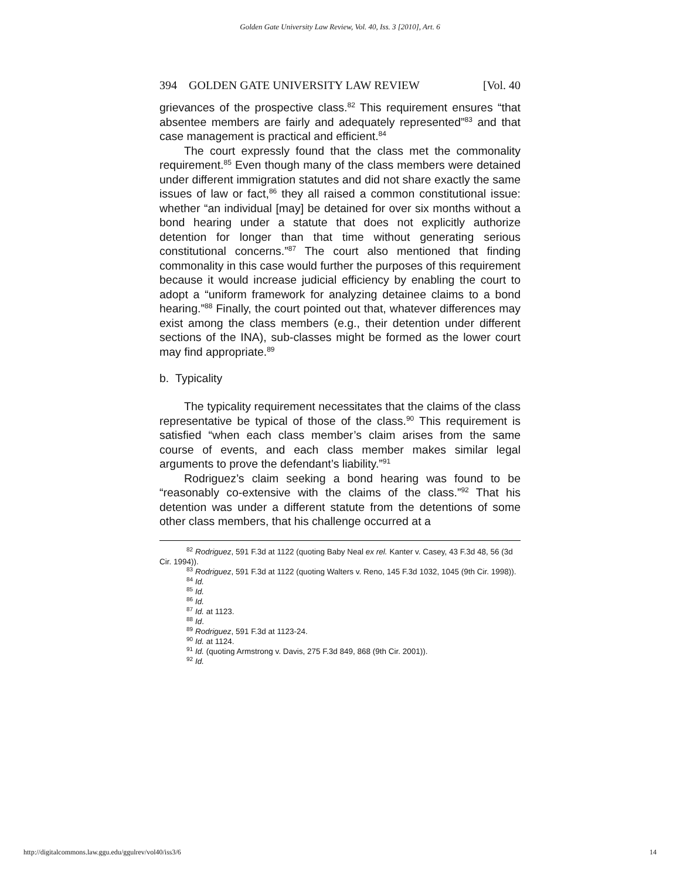Golden Gate University Law Review, Vol. 40, Iss. 3 [2010], Art. 6
394 GOLDEN GATE UNIVERSITY LAW REVIEW [Vol. 40
grievances of the prospective class.<sup>82</sup> This requirement ensures “that absentee members are fairly and adequately represented”<sup>83</sup> and that case management is practical and efficient.<sup>84</sup>
The court expressly found that the class met the commonality requirement.<sup>85</sup> Even though many of the class members were detained under different immigration statutes and did not share exactly the same issues of law or fact,<sup>86</sup> they all raised a common constitutional issue: whether “an individual [may] be detained for over six months without a bond hearing under a statute that does not explicitly authorize detention for longer than that time without generating serious constitutional concerns.”<sup>87</sup> The court also mentioned that finding commonality in this case would further the purposes of this requirement because it would increase judicial efficiency by enabling the court to adopt a “uniform framework for analyzing detainee claims to a bond hearing.”<sup>88</sup> Finally, the court pointed out that, whatever differences may exist among the class members (e.g., their detention under different sections of the INA), sub-classes might be formed as the lower court may find appropriate.<sup>89</sup>
b. Typicality
The typicality requirement necessitates that the claims of the class representative be typical of those of the class.<sup>90</sup> This requirement is satisfied “when each class member’s claim arises from the same course of events, and each class member makes similar legal arguments to prove the defendant’s liability.”<sup>91</sup>
Rodriguez’s claim seeking a bond hearing was found to be “reasonably co-extensive with the claims of the class.”<sup>92</sup> That his detention was under a different statute from the detentions of some other class members, that his challenge occurred at a
<sup>82</sup> Rodriguez, 591 F.3d at 1122 (quoting Baby Neal ex rel. Kanter v. Casey, 43 F.3d 48, 56 (3d Cir. 1994)).
<sup>83</sup> Rodriguez, 591 F.3d at 1122 (quoting Walters v. Reno, 145 F.3d 1032, 1045 (9th Cir. 1998)).
<sup>84</sup> Id.
<sup>85</sup> Id.
<sup>86</sup> Id.
<sup>87</sup> Id. at 1123.
<sup>88</sup> Id.
<sup>89</sup> Rodriguez, 591 F.3d at 1123-24.
<sup>90</sup> Id. at 1124.
<sup>91</sup> Id. (quoting Armstrong v. Davis, 275 F.3d 849, 868 (9th Cir. 2001)).
<sup>92</sup> Id.
http://digitalcommons.law.ggu.edu/ggulrev/vol40/iss3/6 14